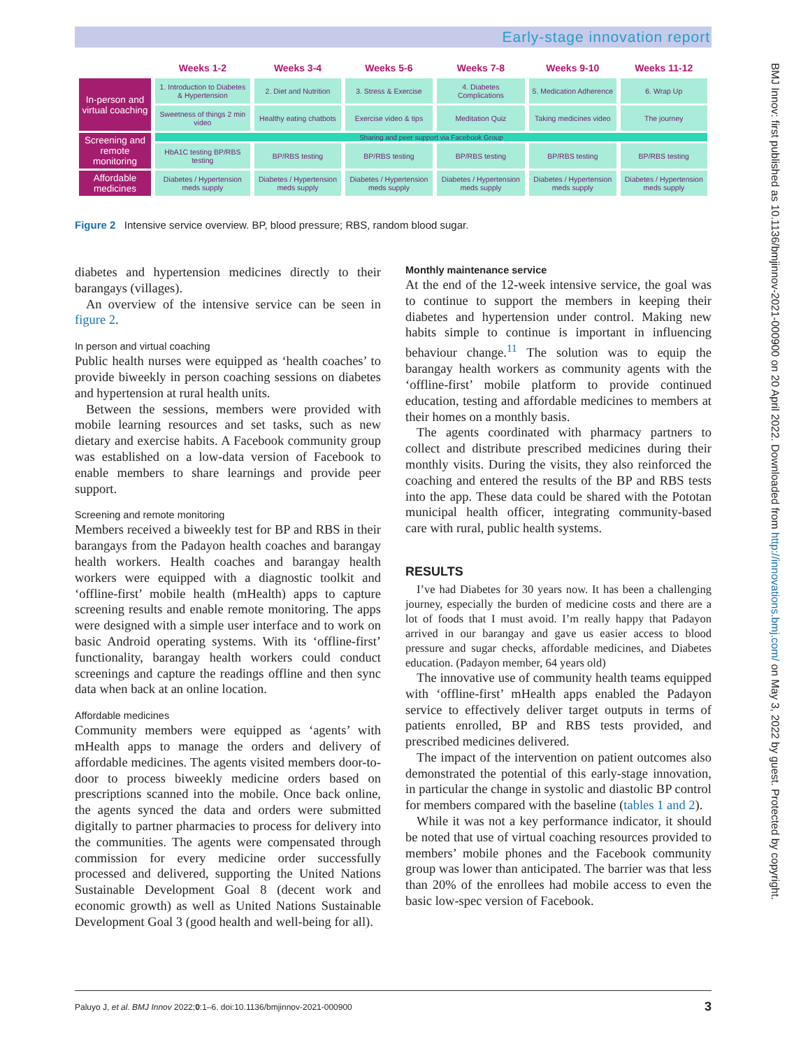Early-stage innovation report
BMJ Innov: first published as 10.1136/bmjinnov-2021-000900 on 20 April 2022. Downloaded from http://innovations.bmj.com/ on May 3, 2022 by guest. Protected by copyright.
| | Weeks 1-2 | Weeks 3-4 | Weeks 5-6 | Weeks 7-8 | Weeks 9-10 | Weeks 11-12 |
| --- | --- | --- | --- | --- | --- | --- |
| In-person and virtual coaching | 1. Introduction to Diabetes & Hypertension | 2. Diet and Nutrition | 3. Stress & Exercise | 4. Diabetes Complications | 5. Medication Adherence | 6. Wrap Up |
| | Sweetness of things 2 min video | Healthy eating chatbots | Exercise video & tips | Meditation Quiz | Taking medicines video | The journey |
| Screening and remote monitoring | Sharing and peer support via Facebook Group | | | | | |
| | HbA1C testing BP/RBS testing | BP/RBS testing | BP/RBS testing | BP/RBS testing | BP/RBS testing | BP/RBS testing |
| Affordable medicines | Diabetes / Hypertension meds supply | Diabetes / Hypertension meds supply | Diabetes / Hypertension meds supply | Diabetes / Hypertension meds supply | Diabetes / Hypertension meds supply | Diabetes / Hypertension meds supply |
Figure 2 Intensive service overview. BP, blood pressure; RBS, random blood sugar.
diabetes and hypertension medicines directly to their barangays (villages).
An overview of the intensive service can be seen in figure 2.
In person and virtual coaching
Public health nurses were equipped as ‘health coaches’ to provide biweekly in person coaching sessions on diabetes and hypertension at rural health units.
Between the sessions, members were provided with mobile learning resources and set tasks, such as new dietary and exercise habits. A Facebook community group was established on a low-data version of Face­book to enable members to share learnings and provide peer support.
Screening and remote monitoring
Members received a biweekly test for BP and RBS in their barangays from the Padayon health coaches and barangay health workers. Health coaches and barangay health workers were equipped with a diagnostic toolkit and ‘offline-first’ mobile health (mHealth) apps to capture screening results and enable remote monitoring. The apps were designed with a simple user interface and to work on basic Android operating systems. With its ‘offline-first’ functionality, barangay health workers could conduct screenings and capture the readings offline and then sync data when back at an online location.
Affordable medicines
Community members were equipped as ‘agents’ with mHealth apps to manage the orders and delivery of affordable medicines. The agents visited members door-to-door to process biweekly medicine orders based on prescriptions scanned into the mobile. Once back online, the agents synced the data and orders were submitted digitally to partner pharmacies to process for delivery into the communities. The agents were compensated through commission for every medicine order successfully processed and delivered, supporting the United Nations Sustainable Development Goal 8 (decent work and economic growth) as well as United Nations Sustainable Development Goal 3 (good health and well-being for all).
Monthly maintenance service
At the end of the 12-week intensive service, the goal was to continue to support the members in keeping their diabetes and hypertension under control. Making new habits simple to continue is important in influ­encing behaviour change.<sup>11</sup> The solution was to equip the barangay health workers as community agents with the ‘offline-first’ mobile platform to provide continued education, testing and affordable medicines to members at their homes on a monthly basis.
The agents coordinated with pharmacy partners to collect and distribute prescribed medicines during their monthly visits. During the visits, they also rein­forced the coaching and entered the results of the BP and RBS tests into the app. These data could be shared with the Pototan municipal health officer, inte­grating community-based care with rural, public health systems.
RESULTS
I’ve had Diabetes for 30 years now. It has been a challenging journey, especially the burden of medicine costs and there are a lot of foods that I must avoid. I’m really happy that Padayon arrived in our barangay and gave us easier access to blood pressure and sugar checks, affordable medicines, and Diabetes education. (Padayon member, 64 years old)
The innovative use of community health teams equipped with ‘offline-first’ mHealth apps enabled the Padayon service to effectively deliver target outputs in terms of patients enrolled, BP and RBS tests provided, and prescribed medicines delivered.
The impact of the intervention on patient outcomes also demonstrated the potential of this early-stage innovation, in particular the change in systolic and diastolic BP control for members compared with the baseline (tables 1 and 2).
While it was not a key performance indicator, it should be noted that use of virtual coaching resources provided to members’ mobile phones and the Face­book community group was lower than anticipated. The barrier was that less than 20% of the enrollees had mobile access to even the basic low-spec version of Facebook.
Paluyo J, et al. BMJ Innov 2022;0:1–6. doi:10.1136/bmjinnov-2021-000900 3